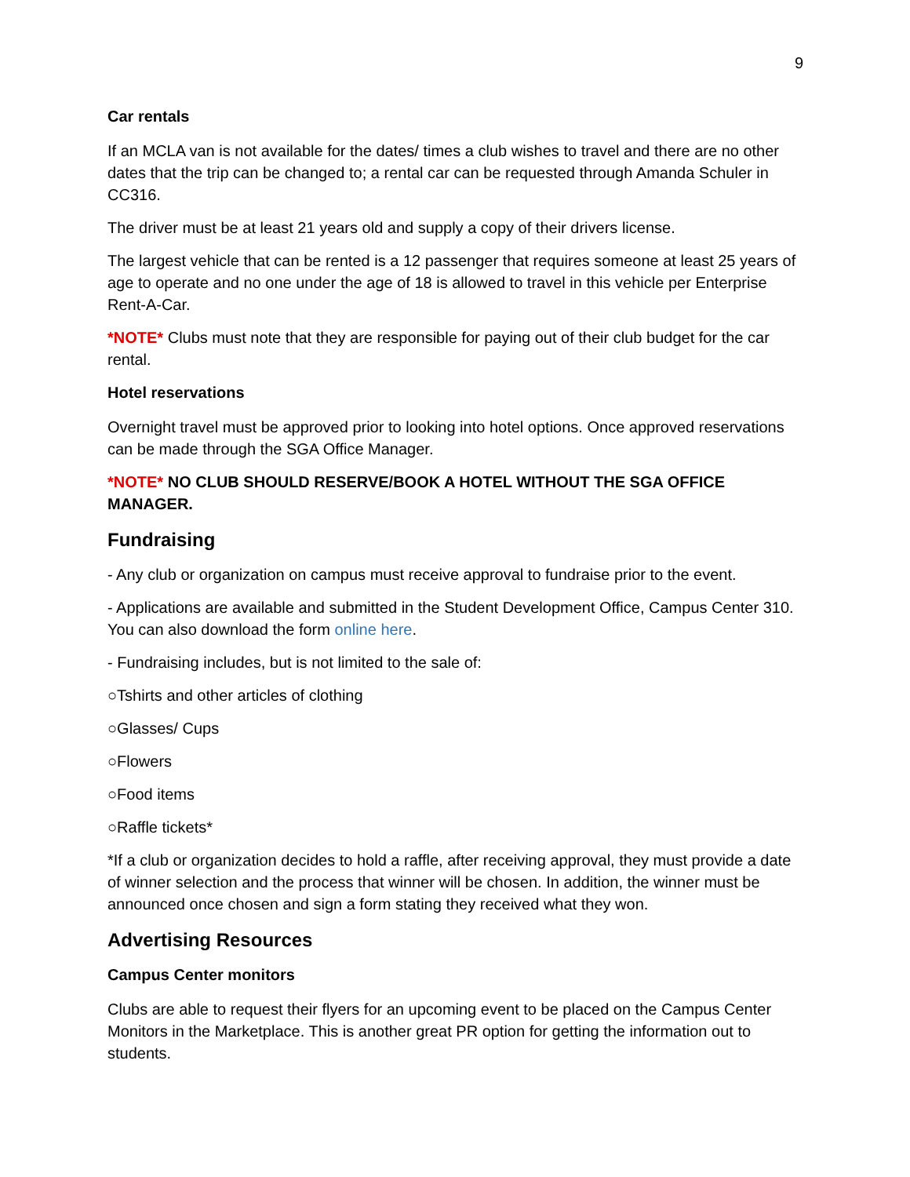9
Car rentals
If an MCLA van is not available for the dates/ times a club wishes to travel and there are no other dates that the trip can be changed to; a rental car can be requested through Amanda Schuler in CC316.
The driver must be at least 21 years old and supply a copy of their drivers license.
The largest vehicle that can be rented is a 12 passenger that requires someone at least 25 years of age to operate and no one under the age of 18 is allowed to travel in this vehicle per Enterprise Rent-A-Car.
*NOTE* Clubs must note that they are responsible for paying out of their club budget for the car rental.
Hotel reservations
Overnight travel must be approved prior to looking into hotel options. Once approved reservations can be made through the SGA Office Manager.
*NOTE* NO CLUB SHOULD RESERVE/BOOK A HOTEL WITHOUT THE SGA OFFICE MANAGER.
Fundraising
- Any club or organization on campus must receive approval to fundraise prior to the event.
- Applications are available and submitted in the Student Development Office, Campus Center 310. You can also download the form online here.
- Fundraising includes, but is not limited to the sale of:
○Tshirts and other articles of clothing
○Glasses/ Cups
○Flowers
○Food items
○Raffle tickets*
*If a club or organization decides to hold a raffle, after receiving approval, they must provide a date of winner selection and the process that winner will be chosen. In addition, the winner must be announced once chosen and sign a form stating they received what they won.
Advertising Resources
Campus Center monitors
Clubs are able to request their flyers for an upcoming event to be placed on the Campus Center Monitors in the Marketplace. This is another great PR option for getting the information out to students.